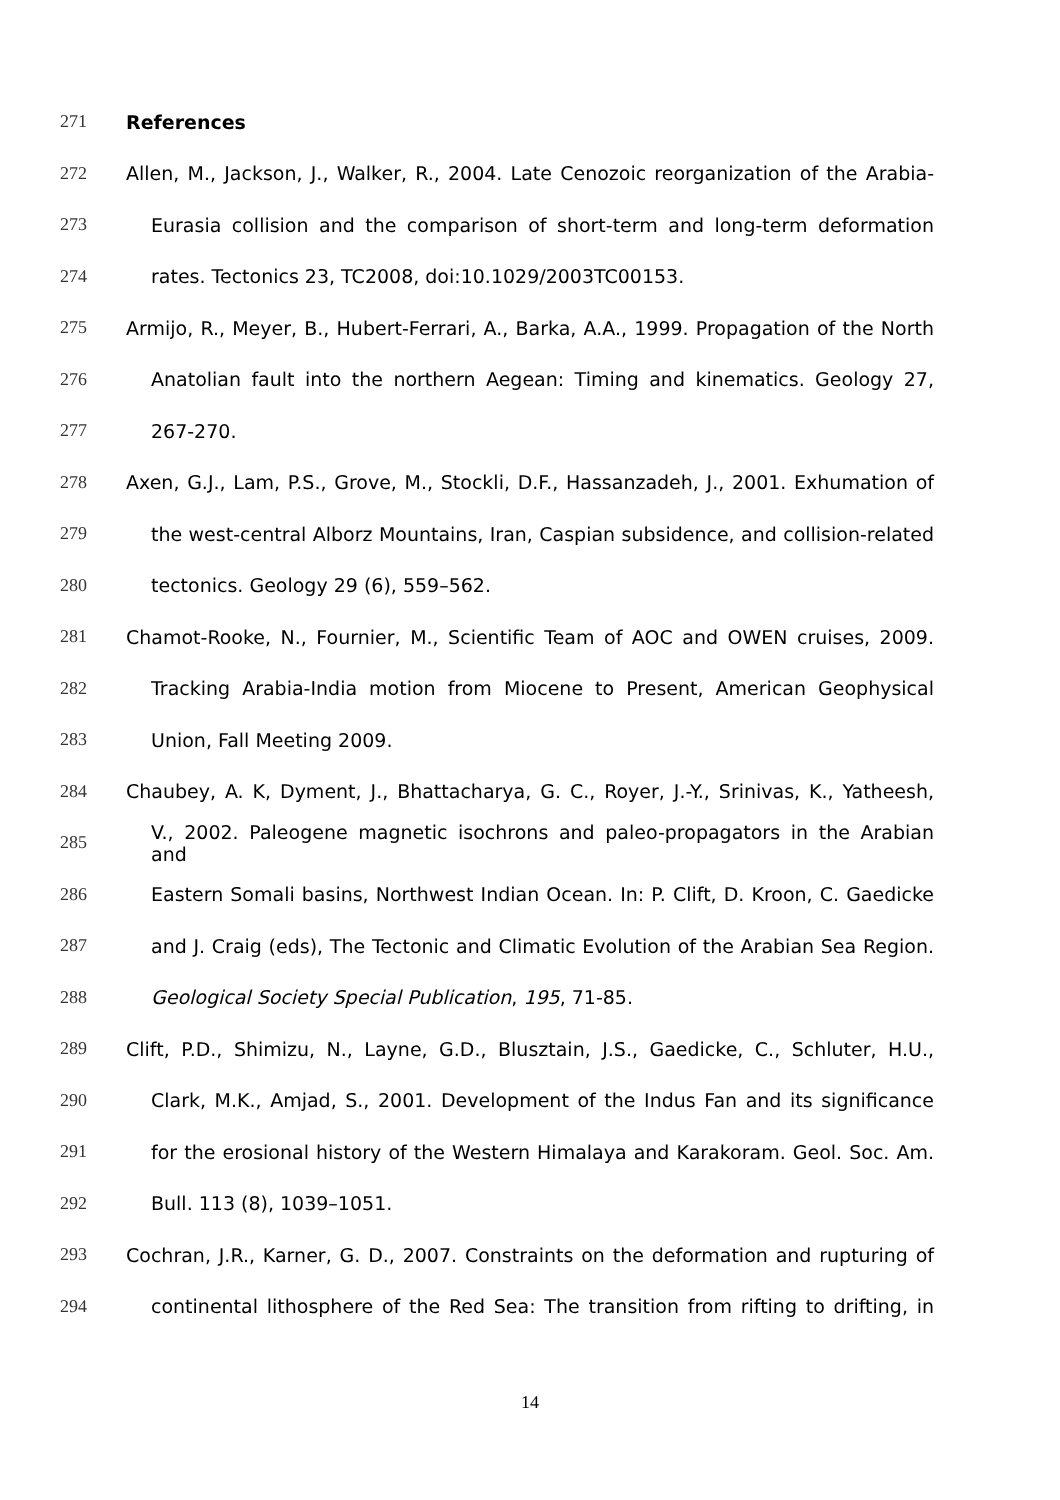271 References
272 Allen, M., Jackson, J., Walker, R., 2004. Late Cenozoic reorganization of the Arabia-
273 Eurasia collision and the comparison of short-term and long-term deformation
274 rates. Tectonics 23, TC2008, doi:10.1029/2003TC00153.
275 Armijo, R., Meyer, B., Hubert-Ferrari, A., Barka, A.A., 1999. Propagation of the North
276 Anatolian fault into the northern Aegean: Timing and kinematics. Geology 27,
277 267-270.
278 Axen, G.J., Lam, P.S., Grove, M., Stockli, D.F., Hassanzadeh, J., 2001. Exhumation of
279 the west-central Alborz Mountains, Iran, Caspian subsidence, and collision-related
280 tectonics. Geology 29 (6), 559–562.
281 Chamot-Rooke, N., Fournier, M., Scientific Team of AOC and OWEN cruises, 2009.
282 Tracking Arabia-India motion from Miocene to Present, American Geophysical
283 Union, Fall Meeting 2009.
284 Chaubey, A. K, Dyment, J., Bhattacharya, G. C., Royer, J.-Y., Srinivas, K., Yatheesh,
285 V., 2002. Paleogene magnetic isochrons and paleo-propagators in the Arabian and
286 Eastern Somali basins, Northwest Indian Ocean. In: P. Clift, D. Kroon, C. Gaedicke
287 and J. Craig (eds), The Tectonic and Climatic Evolution of the Arabian Sea Region.
288 Geological Society Special Publication, 195, 71-85.
289 Clift, P.D., Shimizu, N., Layne, G.D., Blusztain, J.S., Gaedicke, C., Schluter, H.U.,
290 Clark, M.K., Amjad, S., 2001. Development of the Indus Fan and its significance
291 for the erosional history of the Western Himalaya and Karakoram. Geol. Soc. Am.
292 Bull. 113 (8), 1039–1051.
293 Cochran, J.R., Karner, G. D., 2007. Constraints on the deformation and rupturing of
294 continental lithosphere of the Red Sea: The transition from rifting to drifting, in
14